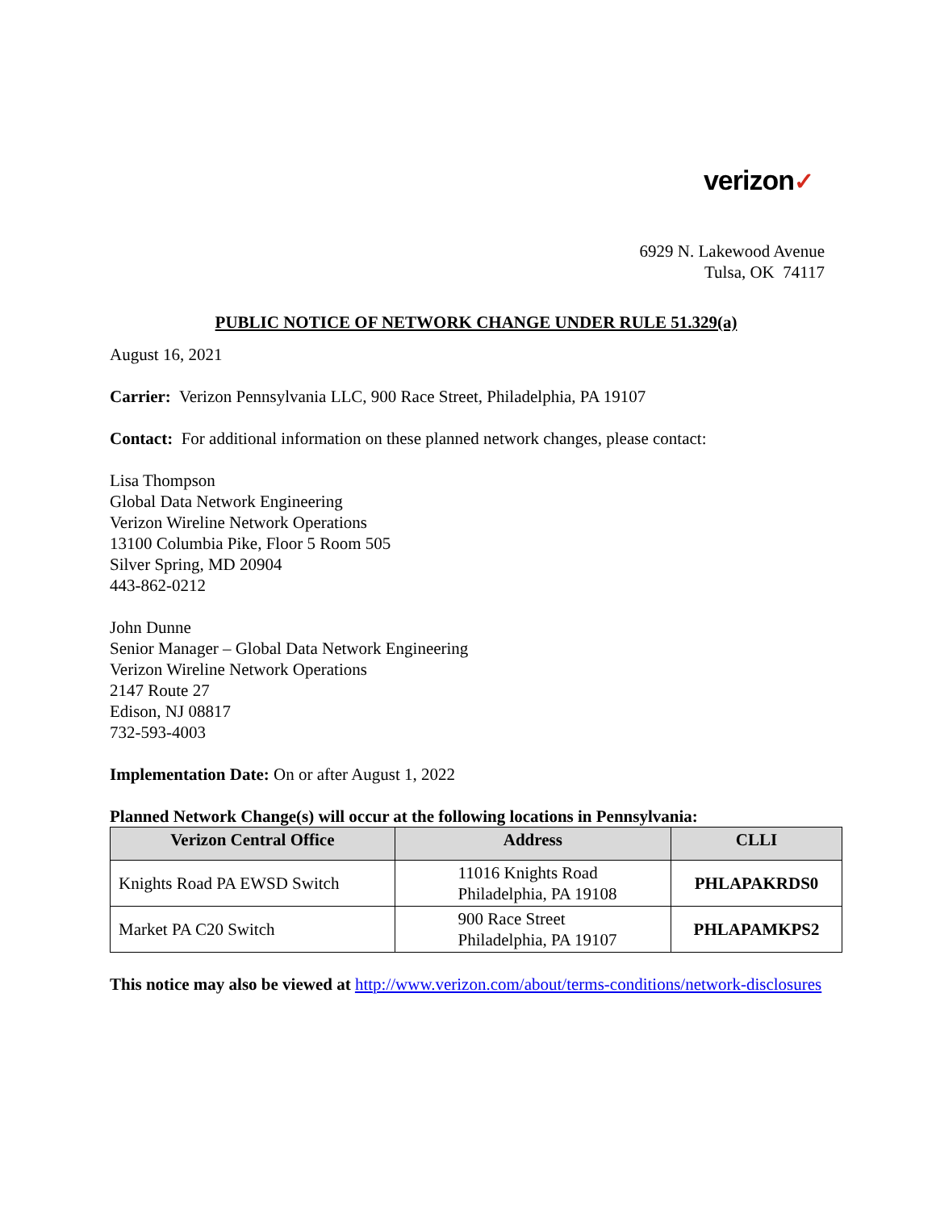verizon✓
6929 N. Lakewood Avenue
Tulsa, OK 74117
PUBLIC NOTICE OF NETWORK CHANGE UNDER RULE 51.329(a)
August 16, 2021
Carrier: Verizon Pennsylvania LLC, 900 Race Street, Philadelphia, PA 19107
Contact: For additional information on these planned network changes, please contact:
Lisa Thompson
Global Data Network Engineering
Verizon Wireline Network Operations
13100 Columbia Pike, Floor 5 Room 505
Silver Spring, MD 20904
443-862-0212
John Dunne
Senior Manager – Global Data Network Engineering
Verizon Wireline Network Operations
2147 Route 27
Edison, NJ 08817
732-593-4003
Implementation Date: On or after August 1, 2022
Planned Network Change(s) will occur at the following locations in Pennsylvania:
| Verizon Central Office | Address | CLLI |
| --- | --- | --- |
| Knights Road PA EWSD Switch | 11016 Knights Road Philadelphia, PA 19108 | PHLAPAKRDS0 |
| Market PA C20 Switch | 900 Race Street Philadelphia, PA 19107 | PHLAPAMKPS2 |
This notice may also be viewed at http://www.verizon.com/about/terms-conditions/network-disclosures